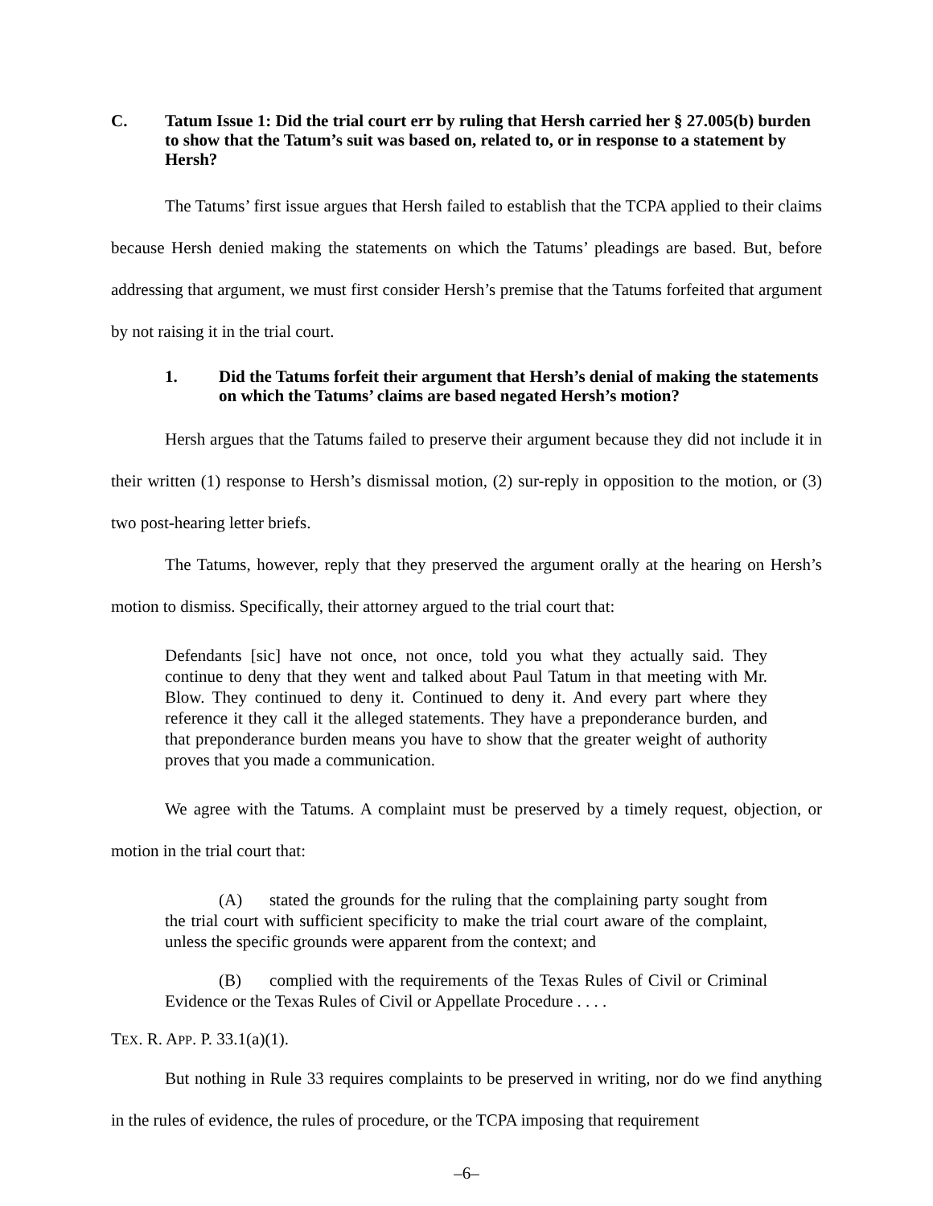C. Tatum Issue 1: Did the trial court err by ruling that Hersh carried her § 27.005(b) burden to show that the Tatum’s suit was based on, related to, or in response to a statement by Hersh?
The Tatums’ first issue argues that Hersh failed to establish that the TCPA applied to their claims because Hersh denied making the statements on which the Tatums’ pleadings are based. But, before addressing that argument, we must first consider Hersh’s premise that the Tatums forfeited that argument by not raising it in the trial court.
1. Did the Tatums forfeit their argument that Hersh’s denial of making the statements on which the Tatums’ claims are based negated Hersh’s motion?
Hersh argues that the Tatums failed to preserve their argument because they did not include it in their written (1) response to Hersh’s dismissal motion, (2) sur-reply in opposition to the motion, or (3) two post-hearing letter briefs.
The Tatums, however, reply that they preserved the argument orally at the hearing on Hersh’s motion to dismiss. Specifically, their attorney argued to the trial court that:
Defendants [sic] have not once, not once, told you what they actually said. They continue to deny that they went and talked about Paul Tatum in that meeting with Mr. Blow. They continued to deny it. Continued to deny it. And every part where they reference it they call it the alleged statements. They have a preponderance burden, and that preponderance burden means you have to show that the greater weight of authority proves that you made a communication.
We agree with the Tatums. A complaint must be preserved by a timely request, objection, or motion in the trial court that:
(A) stated the grounds for the ruling that the complaining party sought from the trial court with sufficient specificity to make the trial court aware of the complaint, unless the specific grounds were apparent from the context; and
(B) complied with the requirements of the Texas Rules of Civil or Criminal Evidence or the Texas Rules of Civil or Appellate Procedure . . . .
TEX. R. APP. P. 33.1(a)(1).
But nothing in Rule 33 requires complaints to be preserved in writing, nor do we find anything in the rules of evidence, the rules of procedure, or the TCPA imposing that requirement
–6–